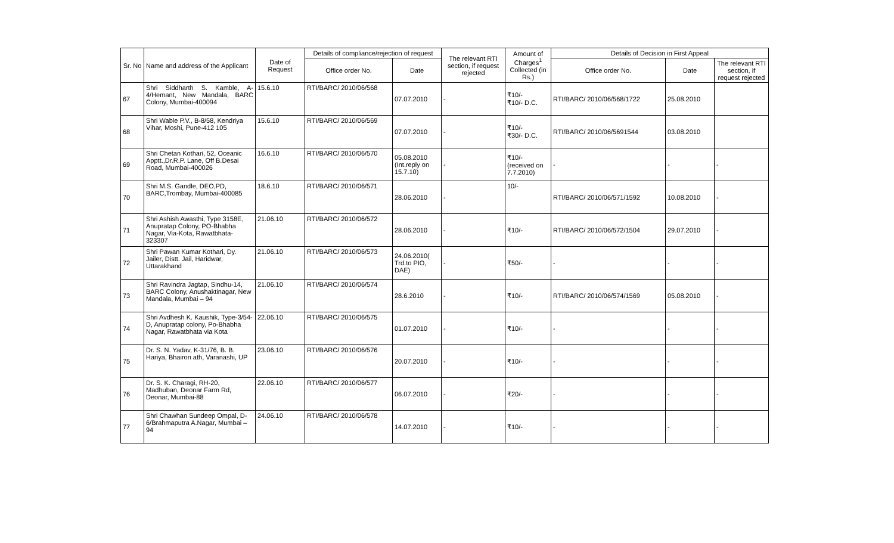| Sr. No | Name and address of the Applicant | Date of Request | Details of compliance/rejection of request | | The relevant RTI section, if request rejected | Amount of Charges<sup>1</sup> Collected (in Rs.) | Details of Decision in First Appeal | | |
| --- | --- | --- | --- | --- | --- | --- | --- | --- | --- |
| | | | Office order No. | Date | | | Office order No. | Date | The relevant RTI section, if request rejected |
| 67 | Shri Siddharth S. Kamble, A-4/Hemant, New Mandala, BARC Colony, Mumbai-400094 | 15.6.10 | RTI/BARC/ 2010/06/568 | 07.07.2010 | - | ₹10/- ₹10/- D.C. | RTI/BARC/ 2010/06/568/1722 | 25.08.2010 | |
| 68 | Shri Wable P.V., B-8/58, Kendriya Vihar, Moshi, Pune-412 105 | 15.6.10 | RTI/BARC/ 2010/06/569 | 07.07.2010 | - | ₹10/- ₹30/- D.C. | RTI/BARC/ 2010/06/5691544 | 03.08.2010 | |
| 69 | Shri Chetan Kothari, 52, Oceanic Apptt.,Dr.R.P. Lane, Off B.Desai Road, Mumbai-400026 | 16.6.10 | RTI/BARC/ 2010/06/570 | 05.08.2010 (Int.reply on 15.7.10) | - | ₹10/- (received on 7.7.2010) | - | - | - |
| 70 | Shri M.S. Gandle, DEO,PD, BARC,Trombay, Mumbai-400085 | 18.6.10 | RTI/BARC/ 2010/06/571 | 28.06.2010 | - | 10/- | RTI/BARC/ 2010/06/571/1592 | 10.08.2010 | - |
| 71 | Shri Ashish Awasthi, Type 3158E, Anupratap Colony, PO-Bhabha Nagar, Via-Kota, Rawatbhata-323307 | 21.06.10 | RTI/BARC/ 2010/06/572 | 28.06.2010 | - | ₹10/- | RTI/BARC/ 2010/06/572/1504 | 29.07.2010 | - |
| 72 | Shri Pawan Kumar Kothari, Dy. Jailer, Distt. Jail, Haridwar, Uttarakhand | 21.06.10 | RTI/BARC/ 2010/06/573 | 24.06.2010( Trd.to PIO, DAE) | - | ₹50/- | - | - | - |
| 73 | Shri Ravindra Jagtap, Sindhu-14, BARC Colony, Anushaktinagar, New Mandala, Mumbai – 94 | 21.06.10 | RTI/BARC/ 2010/06/574 | 28.6.2010 | - | ₹10/- | RTI/BARC/ 2010/06/574/1569 | 05.08.2010 | - |
| 74 | Shri Avdhesh K. Kaushik, Type-3/54-D, Anupratap colony, Po-Bhabha Nagar, Rawatbhata via Kota | 22.06.10 | RTI/BARC/ 2010/06/575 | 01.07.2010 | - | ₹10/- | - | - | - |
| 75 | Dr. S. N. Yadav, K-31/76, B. B. Hariya, Bhairon ath, Varanashi, UP | 23.06.10 | RTI/BARC/ 2010/06/576 | 20.07.2010 | - | ₹10/- | - | - | - |
| 76 | Dr. S. K. Charagi, RH-20, Madhuban, Deonar Farm Rd, Deonar, Mumbai-88 | 22.06.10 | RTI/BARC/ 2010/06/577 | 06.07.2010 | - | ₹20/- | - | - | - |
| 77 | Shri Chawhan Sundeep Ompal, D-6/Brahmaputra A.Nagar, Mumbai – 94 | 24.06.10 | RTI/BARC/ 2010/06/578 | 14.07.2010 | - | ₹10/- | - | - | - |